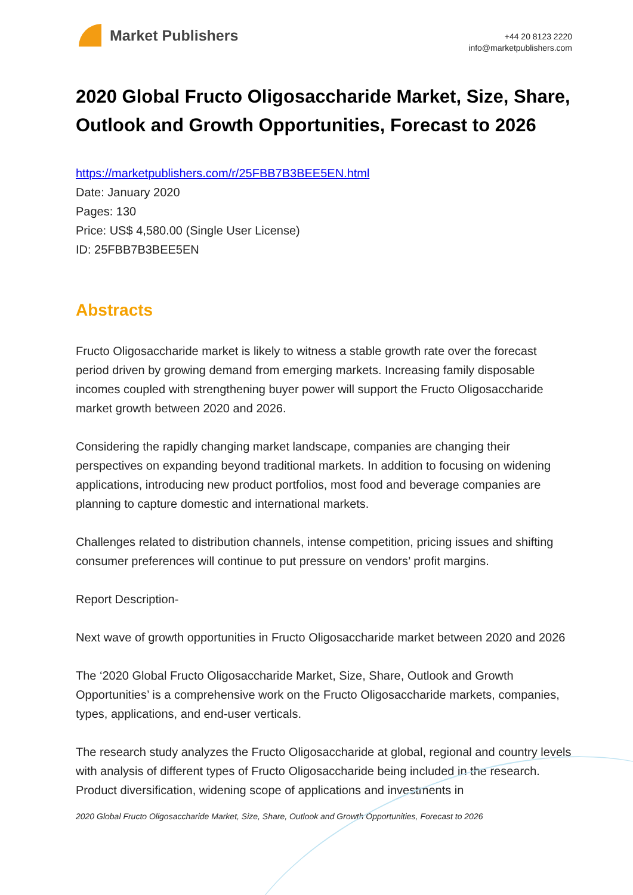Market Publishers
+44 20 8123 2220
info@marketpublishers.com
2020 Global Fructo Oligosaccharide Market, Size, Share, Outlook and Growth Opportunities, Forecast to 2026
https://marketpublishers.com/r/25FBB7B3BEE5EN.html
Date: January 2020
Pages: 130
Price: US$ 4,580.00 (Single User License)
ID: 25FBB7B3BEE5EN
Abstracts
Fructo Oligosaccharide market is likely to witness a stable growth rate over the forecast period driven by growing demand from emerging markets. Increasing family disposable incomes coupled with strengthening buyer power will support the Fructo Oligosaccharide market growth between 2020 and 2026.
Considering the rapidly changing market landscape, companies are changing their perspectives on expanding beyond traditional markets. In addition to focusing on widening applications, introducing new product portfolios, most food and beverage companies are planning to capture domestic and international markets.
Challenges related to distribution channels, intense competition, pricing issues and shifting consumer preferences will continue to put pressure on vendors’ profit margins.
Report Description-
Next wave of growth opportunities in Fructo Oligosaccharide market between 2020 and 2026
The ‘2020 Global Fructo Oligosaccharide Market, Size, Share, Outlook and Growth Opportunities’ is a comprehensive work on the Fructo Oligosaccharide markets, companies, types, applications, and end-user verticals.
The research study analyzes the Fructo Oligosaccharide at global, regional and country levels with analysis of different types of Fructo Oligosaccharide being included in the research. Product diversification, widening scope of applications and investments in
2020 Global Fructo Oligosaccharide Market, Size, Share, Outlook and Growth Opportunities, Forecast to 2026